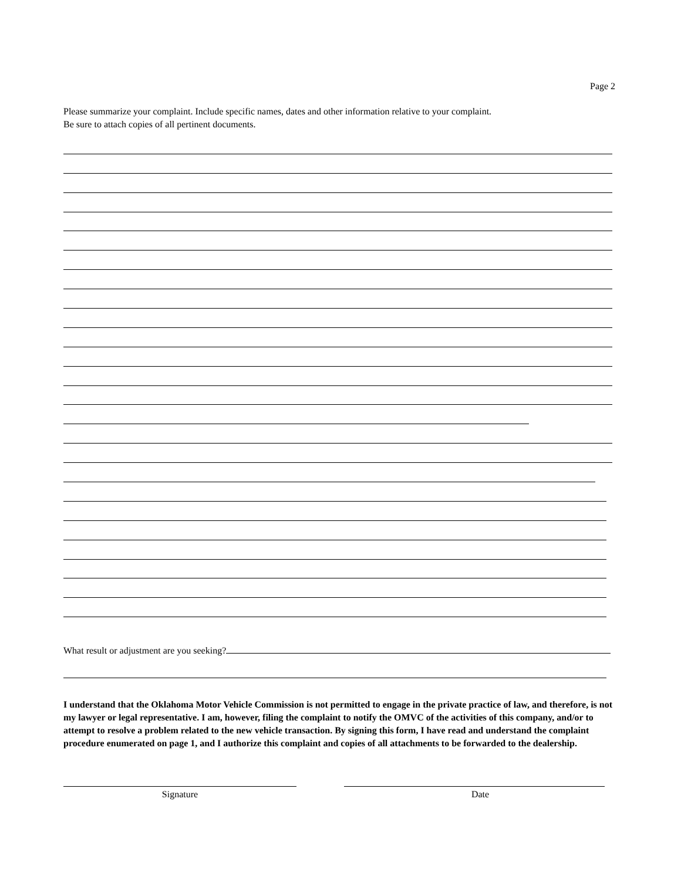Page 2
Please summarize your complaint. Include specific names, dates and other information relative to your complaint.
Be sure to attach copies of all pertinent documents.
What result or adjustment are you seeking?
I understand that the Oklahoma Motor Vehicle Commission is not permitted to engage in the private practice of law, and therefore, is not my lawyer or legal representative. I am, however, filing the complaint to notify the OMVC of the activities of this company, and/or to attempt to resolve a problem related to the new vehicle transaction. By signing this form, I have read and understand the complaint procedure enumerated on page 1, and I authorize this complaint and copies of all attachments to be forwarded to the dealership.
Signature Date